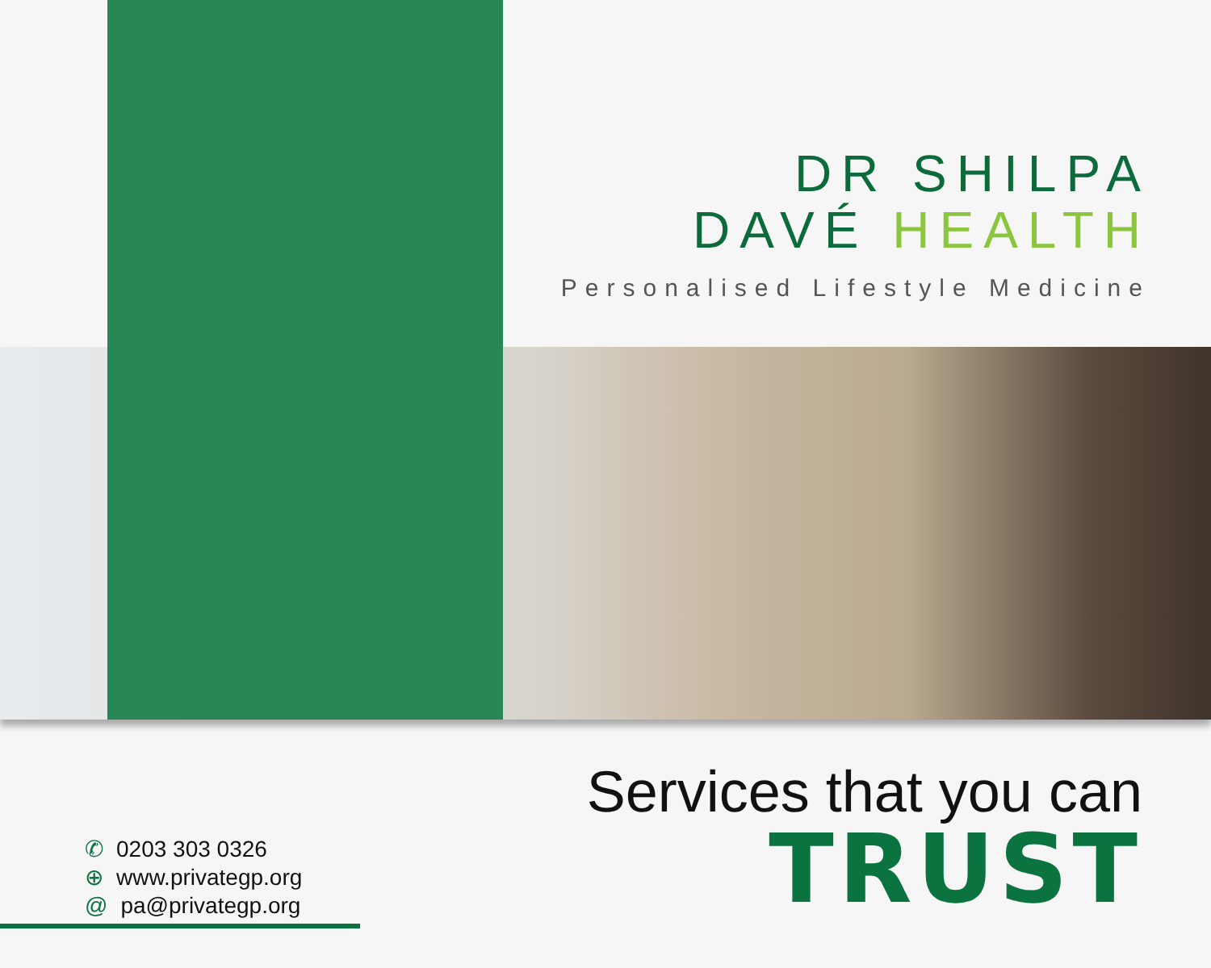DR SHILPA
DAVÉ HEALTH
Personalised Lifestyle Medicine
Services that you can
TRUST
✆ 0203 303 0326
⊕ www.privategp.org
@ pa@privategp.org